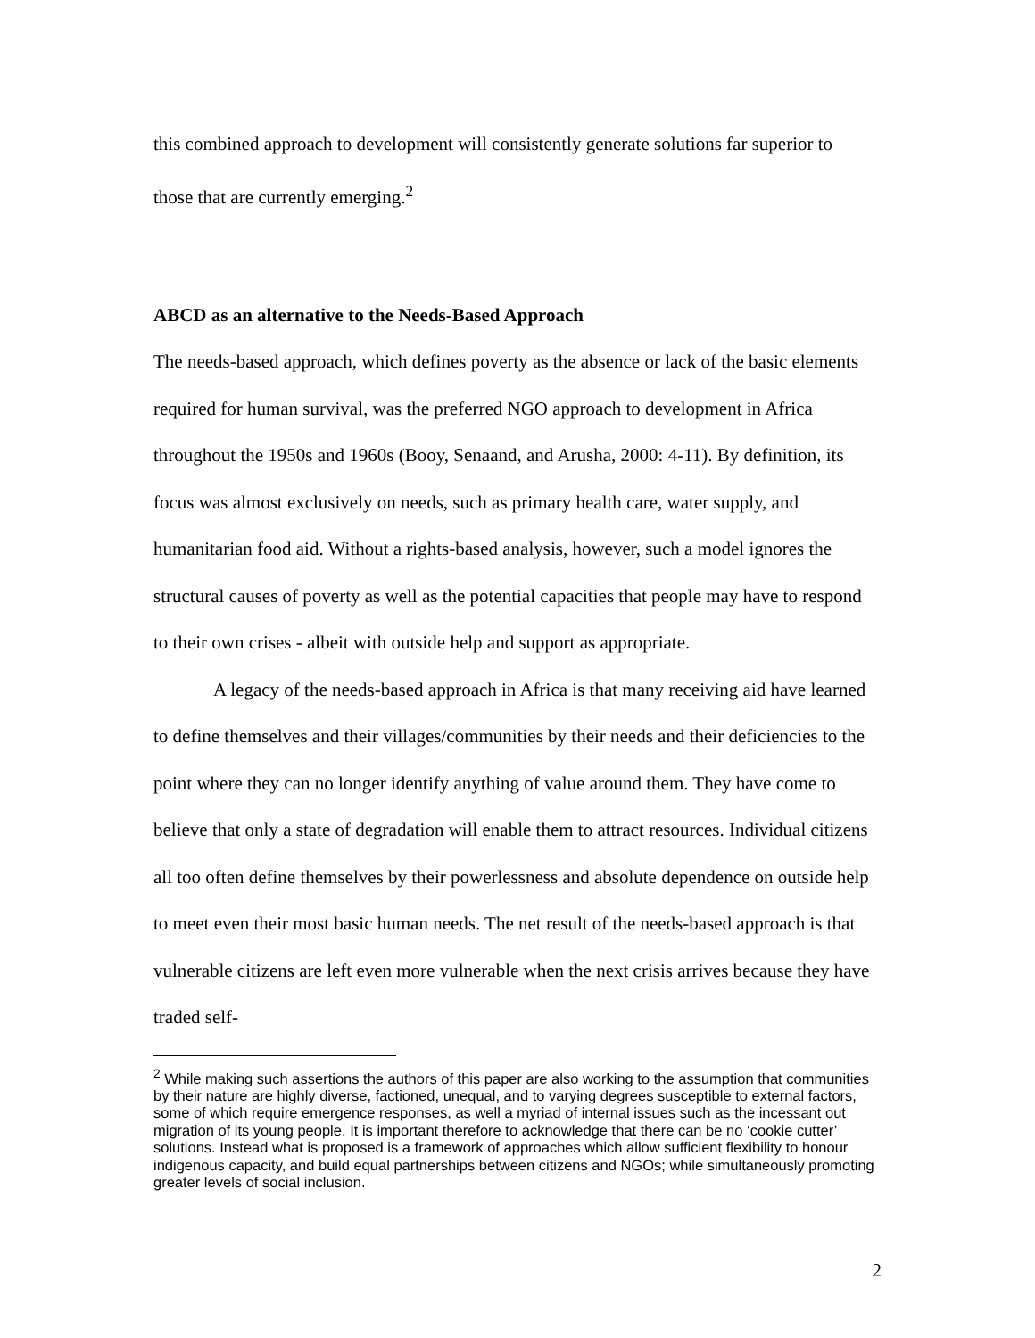this combined approach to development will consistently generate solutions far superior to those that are currently emerging.<sup>2</sup>
ABCD as an alternative to the Needs-Based Approach
The needs-based approach, which defines poverty as the absence or lack of the basic elements required for human survival, was the preferred NGO approach to development in Africa throughout the 1950s and 1960s (Booy, Senaand, and Arusha, 2000: 4-11). By definition, its focus was almost exclusively on needs, such as primary health care, water supply, and humanitarian food aid. Without a rights-based analysis, however, such a model ignores the structural causes of poverty as well as the potential capacities that people may have to respond to their own crises - albeit with outside help and support as appropriate.
A legacy of the needs-based approach in Africa is that many receiving aid have learned to define themselves and their villages/communities by their needs and their deficiencies to the point where they can no longer identify anything of value around them. They have come to believe that only a state of degradation will enable them to attract resources. Individual citizens all too often define themselves by their powerlessness and absolute dependence on outside help to meet even their most basic human needs. The net result of the needs-based approach is that vulnerable citizens are left even more vulnerable when the next crisis arrives because they have traded self-
<sup>2</sup> While making such assertions the authors of this paper are also working to the assumption that communities by their nature are highly diverse, factioned, unequal, and to varying degrees susceptible to external factors, some of which require emergence responses, as well a myriad of internal issues such as the incessant out migration of its young people. It is important therefore to acknowledge that there can be no ‘cookie cutter’ solutions. Instead what is proposed is a framework of approaches which allow sufficient flexibility to honour indigenous capacity, and build equal partnerships between citizens and NGOs; while simultaneously promoting greater levels of social inclusion.
2